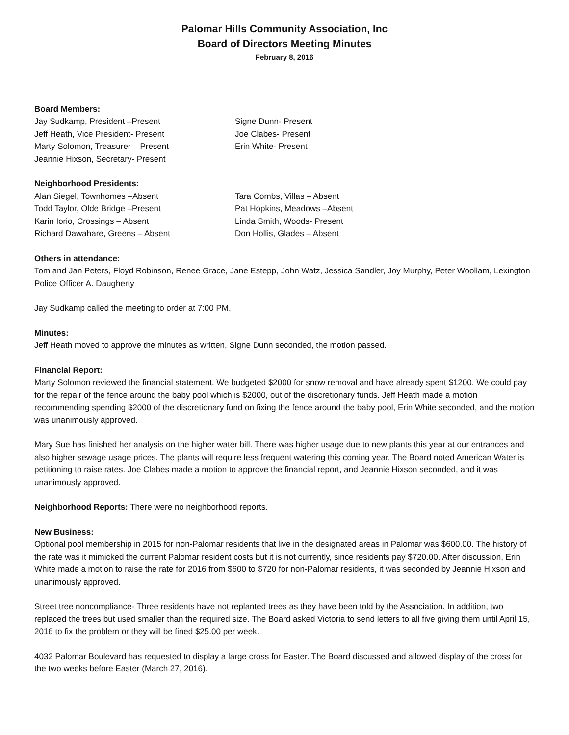Palomar Hills Community Association, Inc
Board of Directors Meeting Minutes
February 8, 2016
Board Members:
Jay Sudkamp, President –Present
Jeff Heath, Vice President- Present
Marty Solomon, Treasurer – Present
Jeannie Hixson, Secretary- Present
Signe Dunn- Present
Joe Clabes- Present
Erin White- Present
Neighborhood Presidents:
Alan Siegel, Townhomes –Absent
Todd Taylor, Olde Bridge –Present
Karin Iorio, Crossings – Absent
Richard Dawahare, Greens – Absent
Tara Combs, Villas – Absent
Pat Hopkins, Meadows –Absent
Linda Smith, Woods- Present
Don Hollis, Glades – Absent
Others in attendance:
Tom and Jan Peters, Floyd Robinson, Renee Grace, Jane Estepp, John Watz, Jessica Sandler, Joy Murphy, Peter Woollam, Lexington Police Officer A. Daugherty
Jay Sudkamp called the meeting to order at 7:00 PM.
Minutes:
Jeff Heath moved to approve the minutes as written, Signe Dunn seconded, the motion passed.
Financial Report:
Marty Solomon reviewed the financial statement. We budgeted $2000 for snow removal and have already spent $1200. We could pay for the repair of the fence around the baby pool which is $2000, out of the discretionary funds. Jeff Heath made a motion recommending spending $2000 of the discretionary fund on fixing the fence around the baby pool, Erin White seconded, and the motion was unanimously approved.
Mary Sue has finished her analysis on the higher water bill. There was higher usage due to new plants this year at our entrances and also higher sewage usage prices. The plants will require less frequent watering this coming year. The Board noted American Water is petitioning to raise rates. Joe Clabes made a motion to approve the financial report, and Jeannie Hixson seconded, and it was unanimously approved.
Neighborhood Reports: There were no neighborhood reports.
New Business:
Optional pool membership in 2015 for non-Palomar residents that live in the designated areas in Palomar was $600.00. The history of the rate was it mimicked the current Palomar resident costs but it is not currently, since residents pay $720.00. After discussion, Erin White made a motion to raise the rate for 2016 from $600 to $720 for non-Palomar residents, it was seconded by Jeannie Hixson and unanimously approved.
Street tree noncompliance- Three residents have not replanted trees as they have been told by the Association. In addition, two replaced the trees but used smaller than the required size. The Board asked Victoria to send letters to all five giving them until April 15, 2016 to fix the problem or they will be fined $25.00 per week.
4032 Palomar Boulevard has requested to display a large cross for Easter. The Board discussed and allowed display of the cross for the two weeks before Easter (March 27, 2016).